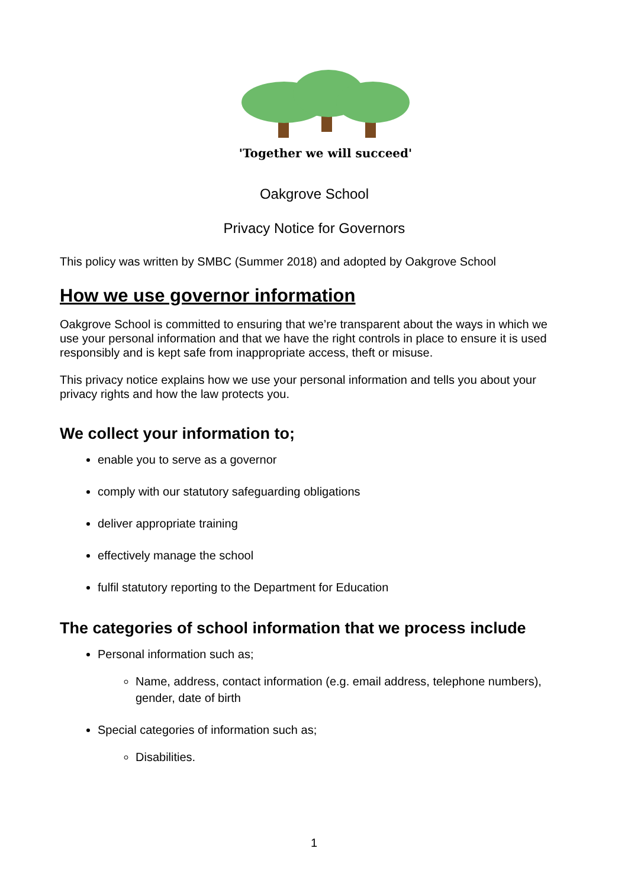'Together we will succeed'
Oakgrove School
Privacy Notice for Governors
This policy was written by SMBC (Summer 2018) and adopted by Oakgrove School
How we use governor information
Oakgrove School is committed to ensuring that we’re transparent about the ways in which we use your personal information and that we have the right controls in place to ensure it is used responsibly and is kept safe from inappropriate access, theft or misuse.
This privacy notice explains how we use your personal information and tells you about your privacy rights and how the law protects you.
We collect your information to;
enable you to serve as a governor
comply with our statutory safeguarding obligations
deliver appropriate training
effectively manage the school
fulfil statutory reporting to the Department for Education
The categories of school information that we process include
Personal information such as;
Name, address, contact information (e.g. email address, telephone numbers), gender, date of birth
Special categories of information such as;
Disabilities.
1